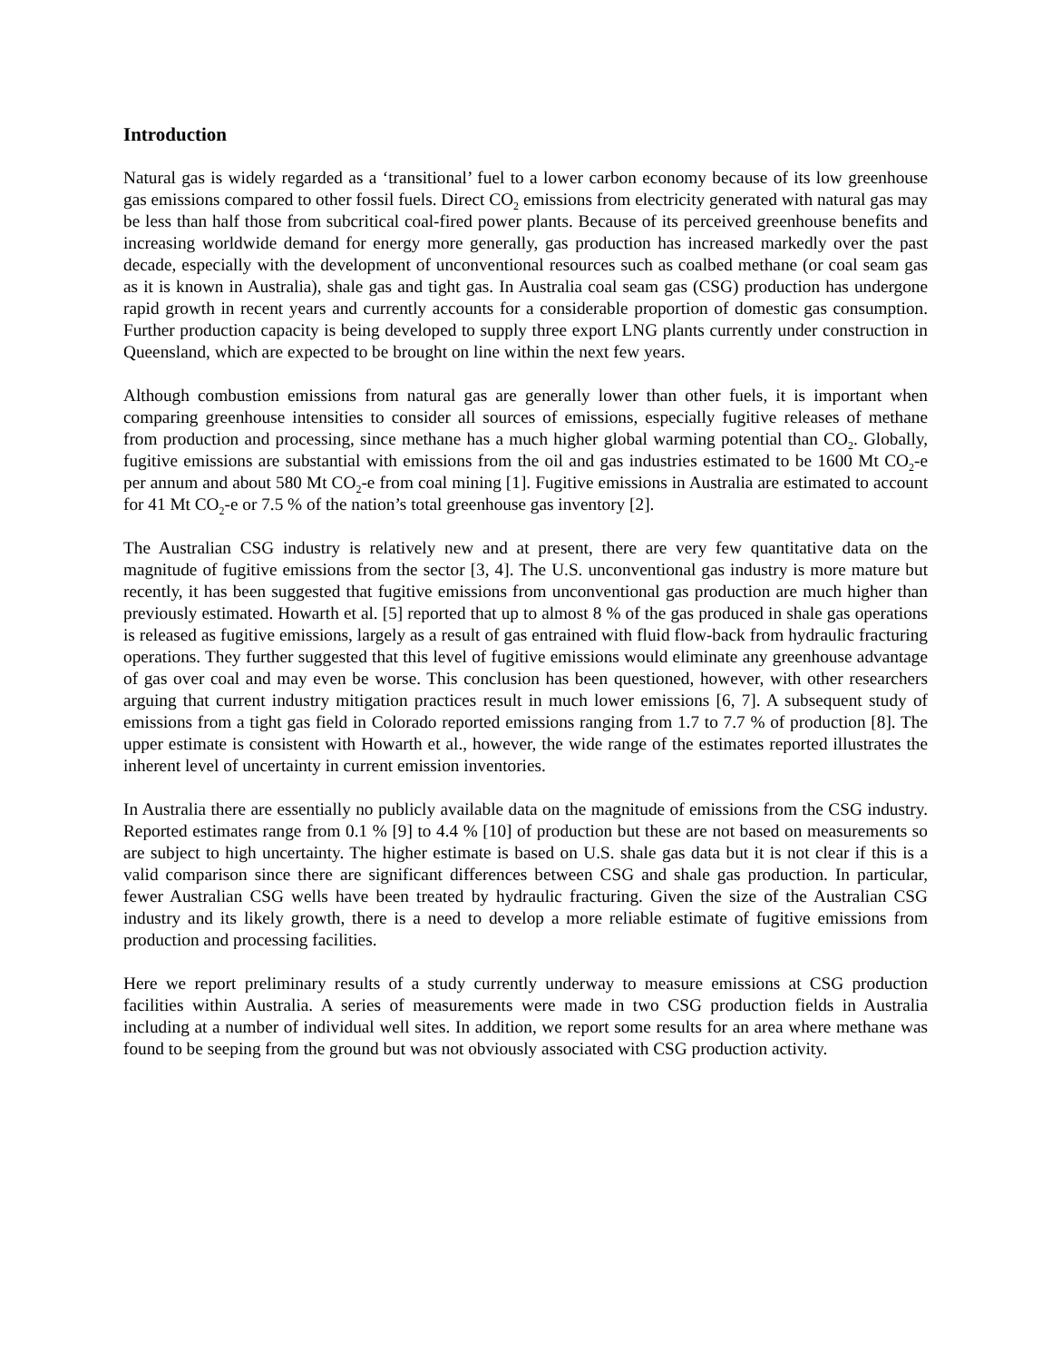Introduction
Natural gas is widely regarded as a ‘transitional’ fuel to a lower carbon economy because of its low greenhouse gas emissions compared to other fossil fuels. Direct CO<sub>2</sub> emissions from electricity generated with natural gas may be less than half those from subcritical coal-fired power plants. Because of its perceived greenhouse benefits and increasing worldwide demand for energy more generally, gas production has increased markedly over the past decade, especially with the development of unconventional resources such as coalbed methane (or coal seam gas as it is known in Australia), shale gas and tight gas. In Australia coal seam gas (CSG) production has undergone rapid growth in recent years and currently accounts for a considerable proportion of domestic gas consumption. Further production capacity is being developed to supply three export LNG plants currently under construction in Queensland, which are expected to be brought on line within the next few years.
Although combustion emissions from natural gas are generally lower than other fuels, it is important when comparing greenhouse intensities to consider all sources of emissions, especially fugitive releases of methane from production and processing, since methane has a much higher global warming potential than CO<sub>2</sub>. Globally, fugitive emissions are substantial with emissions from the oil and gas industries estimated to be 1600 Mt CO<sub>2</sub>-e per annum and about 580 Mt CO<sub>2</sub>-e from coal mining [1]. Fugitive emissions in Australia are estimated to account for 41 Mt CO<sub>2</sub>-e or 7.5 % of the nation’s total greenhouse gas inventory [2].
The Australian CSG industry is relatively new and at present, there are very few quantitative data on the magnitude of fugitive emissions from the sector [3, 4]. The U.S. unconventional gas industry is more mature but recently, it has been suggested that fugitive emissions from unconventional gas production are much higher than previously estimated. Howarth et al. [5] reported that up to almost 8 % of the gas produced in shale gas operations is released as fugitive emissions, largely as a result of gas entrained with fluid flow-back from hydraulic fracturing operations. They further suggested that this level of fugitive emissions would eliminate any greenhouse advantage of gas over coal and may even be worse. This conclusion has been questioned, however, with other researchers arguing that current industry mitigation practices result in much lower emissions [6, 7]. A subsequent study of emissions from a tight gas field in Colorado reported emissions ranging from 1.7 to 7.7 % of production [8]. The upper estimate is consistent with Howarth et al., however, the wide range of the estimates reported illustrates the inherent level of uncertainty in current emission inventories.
In Australia there are essentially no publicly available data on the magnitude of emissions from the CSG industry. Reported estimates range from 0.1 % [9] to 4.4 % [10] of production but these are not based on measurements so are subject to high uncertainty. The higher estimate is based on U.S. shale gas data but it is not clear if this is a valid comparison since there are significant differences between CSG and shale gas production. In particular, fewer Australian CSG wells have been treated by hydraulic fracturing. Given the size of the Australian CSG industry and its likely growth, there is a need to develop a more reliable estimate of fugitive emissions from production and processing facilities.
Here we report preliminary results of a study currently underway to measure emissions at CSG production facilities within Australia. A series of measurements were made in two CSG production fields in Australia including at a number of individual well sites. In addition, we report some results for an area where methane was found to be seeping from the ground but was not obviously associated with CSG production activity.